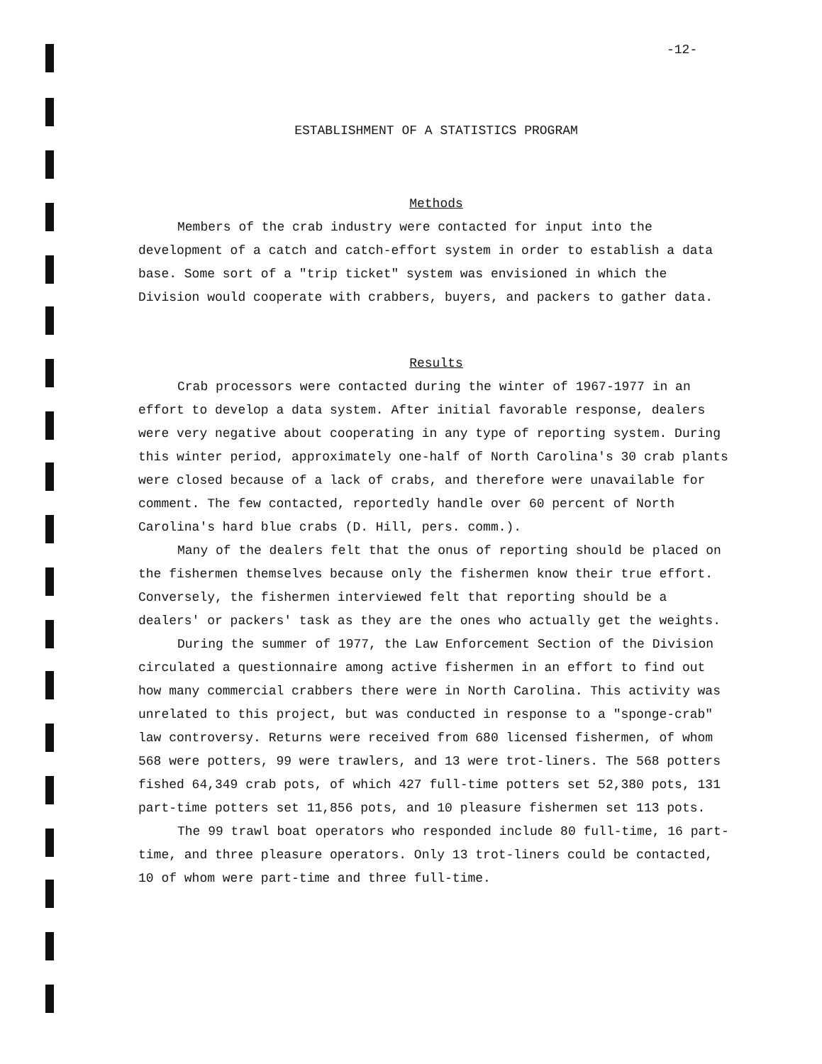-12-
ESTABLISHMENT OF A STATISTICS PROGRAM
Methods
Members of the crab industry were contacted for input into the development of a catch and catch-effort system in order to establish a data base. Some sort of a "trip ticket" system was envisioned in which the Division would cooperate with crabbers, buyers, and packers to gather data.
Results
Crab processors were contacted during the winter of 1967-1977 in an effort to develop a data system. After initial favorable response, dealers were very negative about cooperating in any type of reporting system. During this winter period, approximately one-half of North Carolina's 30 crab plants were closed because of a lack of crabs, and therefore were unavailable for comment. The few contacted, reportedly handle over 60 percent of North Carolina's hard blue crabs (D. Hill, pers. comm.).
Many of the dealers felt that the onus of reporting should be placed on the fishermen themselves because only the fishermen know their true effort. Conversely, the fishermen interviewed felt that reporting should be a dealers' or packers' task as they are the ones who actually get the weights.
During the summer of 1977, the Law Enforcement Section of the Division circulated a questionnaire among active fishermen in an effort to find out how many commercial crabbers there were in North Carolina. This activity was unrelated to this project, but was conducted in response to a "sponge-crab" law controversy. Returns were received from 680 licensed fishermen, of whom 568 were potters, 99 were trawlers, and 13 were trot-liners. The 568 potters fished 64,349 crab pots, of which 427 full-time potters set 52,380 pots, 131 part-time potters set 11,856 pots, and 10 pleasure fishermen set 113 pots.
The 99 trawl boat operators who responded include 80 full-time, 16 part-time, and three pleasure operators. Only 13 trot-liners could be contacted, 10 of whom were part-time and three full-time.